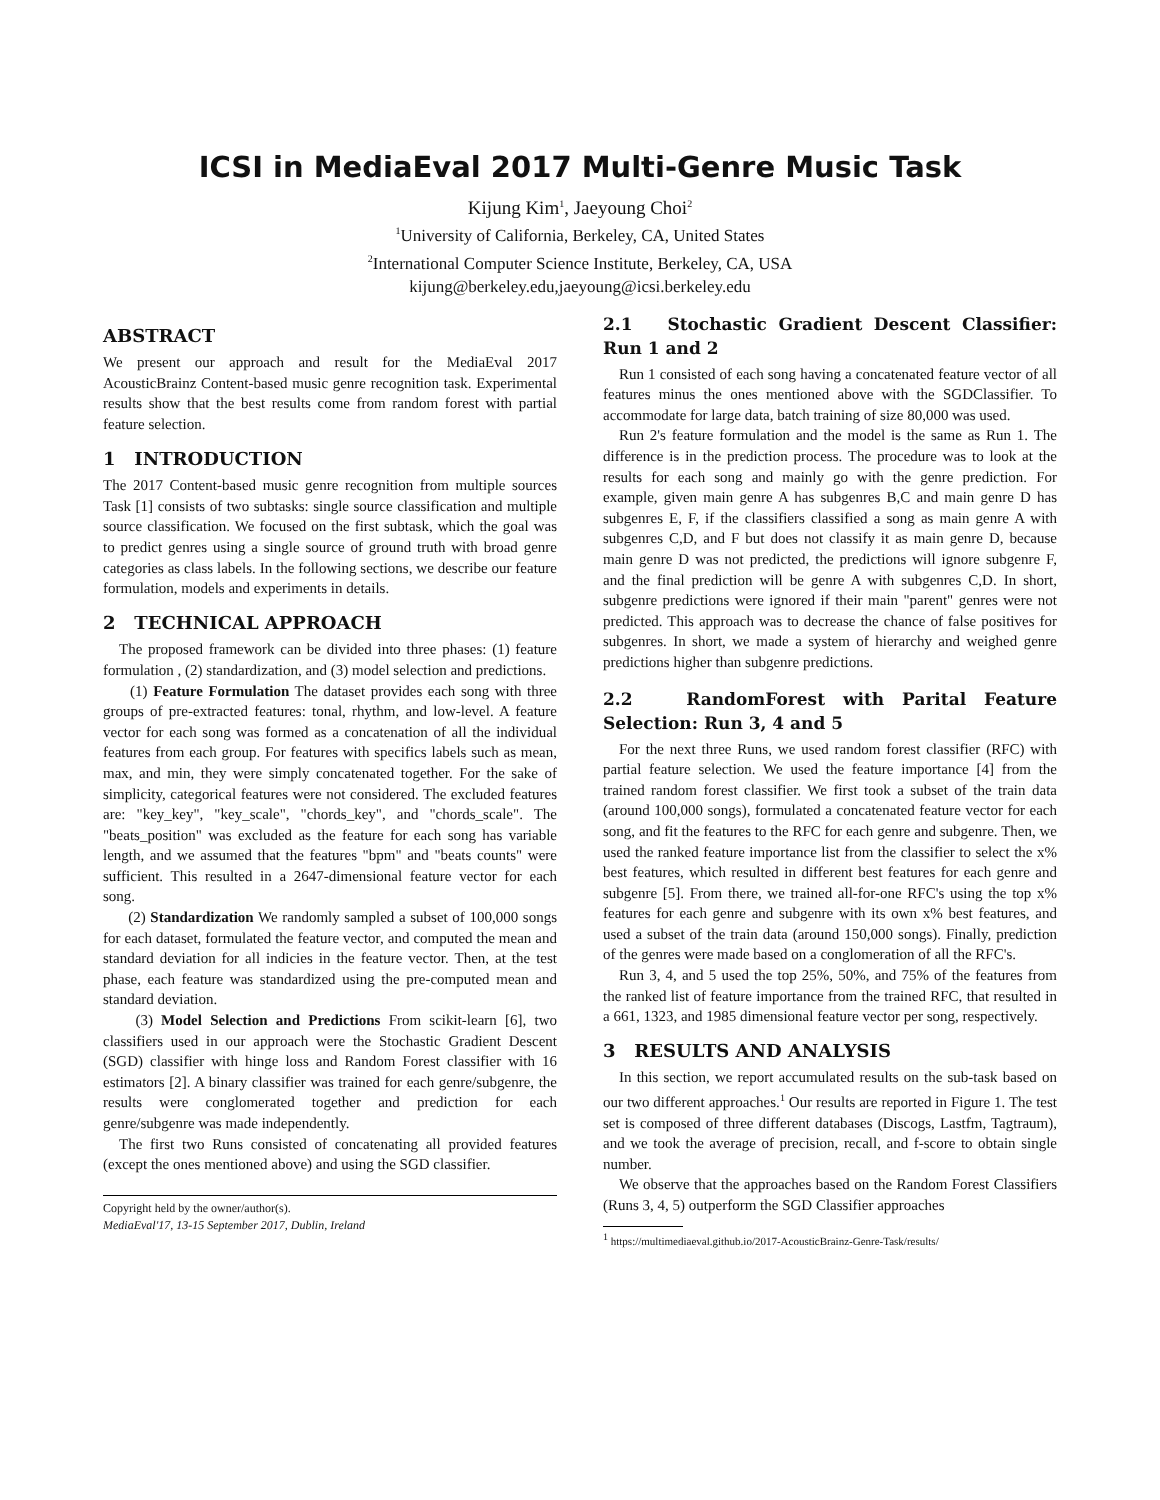ICSI in MediaEval 2017 Multi-Genre Music Task
Kijung Kim<sup>1</sup>, Jaeyoung Choi<sup>2</sup>
<sup>1</sup> University of California, Berkeley, CA, United States
<sup>2</sup> International Computer Science Institute, Berkeley, CA, USA
kijung@berkeley.edu,jaeyoung@icsi.berkeley.edu
ABSTRACT
We present our approach and result for the MediaEval 2017 AcousticBrainz Content-based music genre recognition task. Experimental results show that the best results come from random forest with partial feature selection.
1 INTRODUCTION
The 2017 Content-based music genre recognition from multiple sources Task [1] consists of two subtasks: single source classification and multiple source classification. We focused on the first subtask, which the goal was to predict genres using a single source of ground truth with broad genre categories as class labels. In the following sections, we describe our feature formulation, models and experiments in details.
2 TECHNICAL APPROACH
The proposed framework can be divided into three phases: (1) feature formulation , (2) standardization, and (3) model selection and predictions.
(1) Feature Formulation The dataset provides each song with three groups of pre-extracted features: tonal, rhythm, and low-level. A feature vector for each song was formed as a concatenation of all the individual features from each group. For features with specifics labels such as mean, max, and min, they were simply concatenated together. For the sake of simplicity, categorical features were not considered. The excluded features are: "key_key", "key_scale", "chords_key", and "chords_scale". The "beats_position" was excluded as the feature for each song has variable length, and we assumed that the features "bpm" and "beats counts" were sufficient. This resulted in a 2647-dimensional feature vector for each song.
(2) Standardization We randomly sampled a subset of 100,000 songs for each dataset, formulated the feature vector, and computed the mean and standard deviation for all indicies in the feature vector. Then, at the test phase, each feature was standardized using the pre-computed mean and standard deviation.
(3) Model Selection and Predictions From scikit-learn [6], two classifiers used in our approach were the Stochastic Gradient Descent (SGD) classifier with hinge loss and Random Forest classifier with 16 estimators [2]. A binary classifier was trained for each genre/subgenre, the results were conglomerated together and prediction for each genre/subgenre was made independently.
The first two Runs consisted of concatenating all provided features (except the ones mentioned above) and using the SGD classifier.
Copyright held by the owner/author(s).
MediaEval'17, 13-15 September 2017, Dublin, Ireland
2.1 Stochastic Gradient Descent Classifier: Run 1 and 2
Run 1 consisted of each song having a concatenated feature vector of all features minus the ones mentioned above with the SGDClassifier. To accommodate for large data, batch training of size 80,000 was used.
Run 2's feature formulation and the model is the same as Run 1. The difference is in the prediction process. The procedure was to look at the results for each song and mainly go with the genre prediction. For example, given main genre A has subgenres B,C and main genre D has subgenres E, F, if the classifiers classified a song as main genre A with subgenres C,D, and F but does not classify it as main genre D, because main genre D was not predicted, the predictions will ignore subgenre F, and the final prediction will be genre A with subgenres C,D. In short, subgenre predictions were ignored if their main "parent" genres were not predicted. This approach was to decrease the chance of false positives for subgenres. In short, we made a system of hierarchy and weighed genre predictions higher than subgenre predictions.
2.2 RandomForest with Parital Feature Selection: Run 3, 4 and 5
For the next three Runs, we used random forest classifier (RFC) with partial feature selection. We used the feature importance [4] from the trained random forest classifier. We first took a subset of the train data (around 100,000 songs), formulated a concatenated feature vector for each song, and fit the features to the RFC for each genre and subgenre. Then, we used the ranked feature importance list from the classifier to select the x% best features, which resulted in different best features for each genre and subgenre [5]. From there, we trained all-for-one RFC's using the top x% features for each genre and subgenre with its own x% best features, and used a subset of the train data (around 150,000 songs). Finally, prediction of the genres were made based on a conglomeration of all the RFC's.
Run 3, 4, and 5 used the top 25%, 50%, and 75% of the features from the ranked list of feature importance from the trained RFC, that resulted in a 661, 1323, and 1985 dimensional feature vector per song, respectively.
3 RESULTS AND ANALYSIS
In this section, we report accumulated results on the sub-task based on our two different approaches.<sup>1</sup> Our results are reported in Figure 1. The test set is composed of three different databases (Discogs, Lastfm, Tagtraum), and we took the average of precision, recall, and f-score to obtain single number.
We observe that the approaches based on the Random Forest Classifiers (Runs 3, 4, 5) outperform the SGD Classifier approaches
<sup>1</sup> https://multimediaeval.github.io/2017-AcousticBrainz-Genre-Task/results/